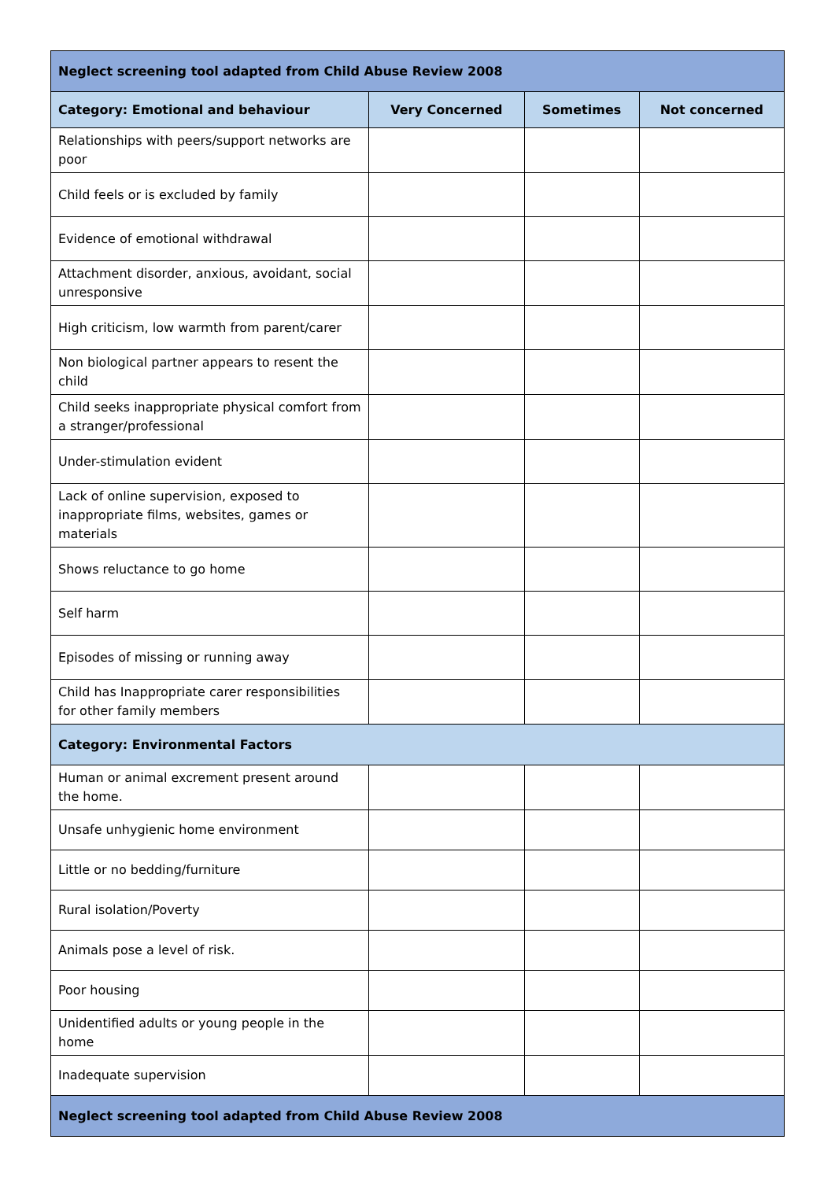| Neglect screening tool adapted from Child Abuse Review 2008 | | | |
| --- | --- | --- | --- |
| Category: Emotional and behaviour | Very Concerned | Sometimes | Not concerned |
| Relationships with peers/support networks are poor | | | |
| Child feels or is excluded by family | | | |
| Evidence of emotional withdrawal | | | |
| Attachment disorder, anxious, avoidant, social unresponsive | | | |
| High criticism, low warmth from parent/carer | | | |
| Non biological partner appears to resent the child | | | |
| Child seeks inappropriate physical comfort from a stranger/professional | | | |
| Under-stimulation evident | | | |
| Lack of online supervision, exposed to inappropriate films, websites, games or materials | | | |
| Shows reluctance to go home | | | |
| Self harm | | | |
| Episodes of missing or running away | | | |
| Child has Inappropriate carer responsibilities for other family members | | | |
| Category: Environmental Factors | | | |
| Human or animal excrement present around the home. | | | |
| Unsafe unhygienic home environment | | | |
| Little or no bedding/furniture | | | |
| Rural isolation/Poverty | | | |
| Animals pose a level of risk. | | | |
| Poor housing | | | |
| Unidentified adults or young people in the home | | | |
| Inadequate supervision | | | |
| Neglect screening tool adapted from Child Abuse Review 2008 | | | |